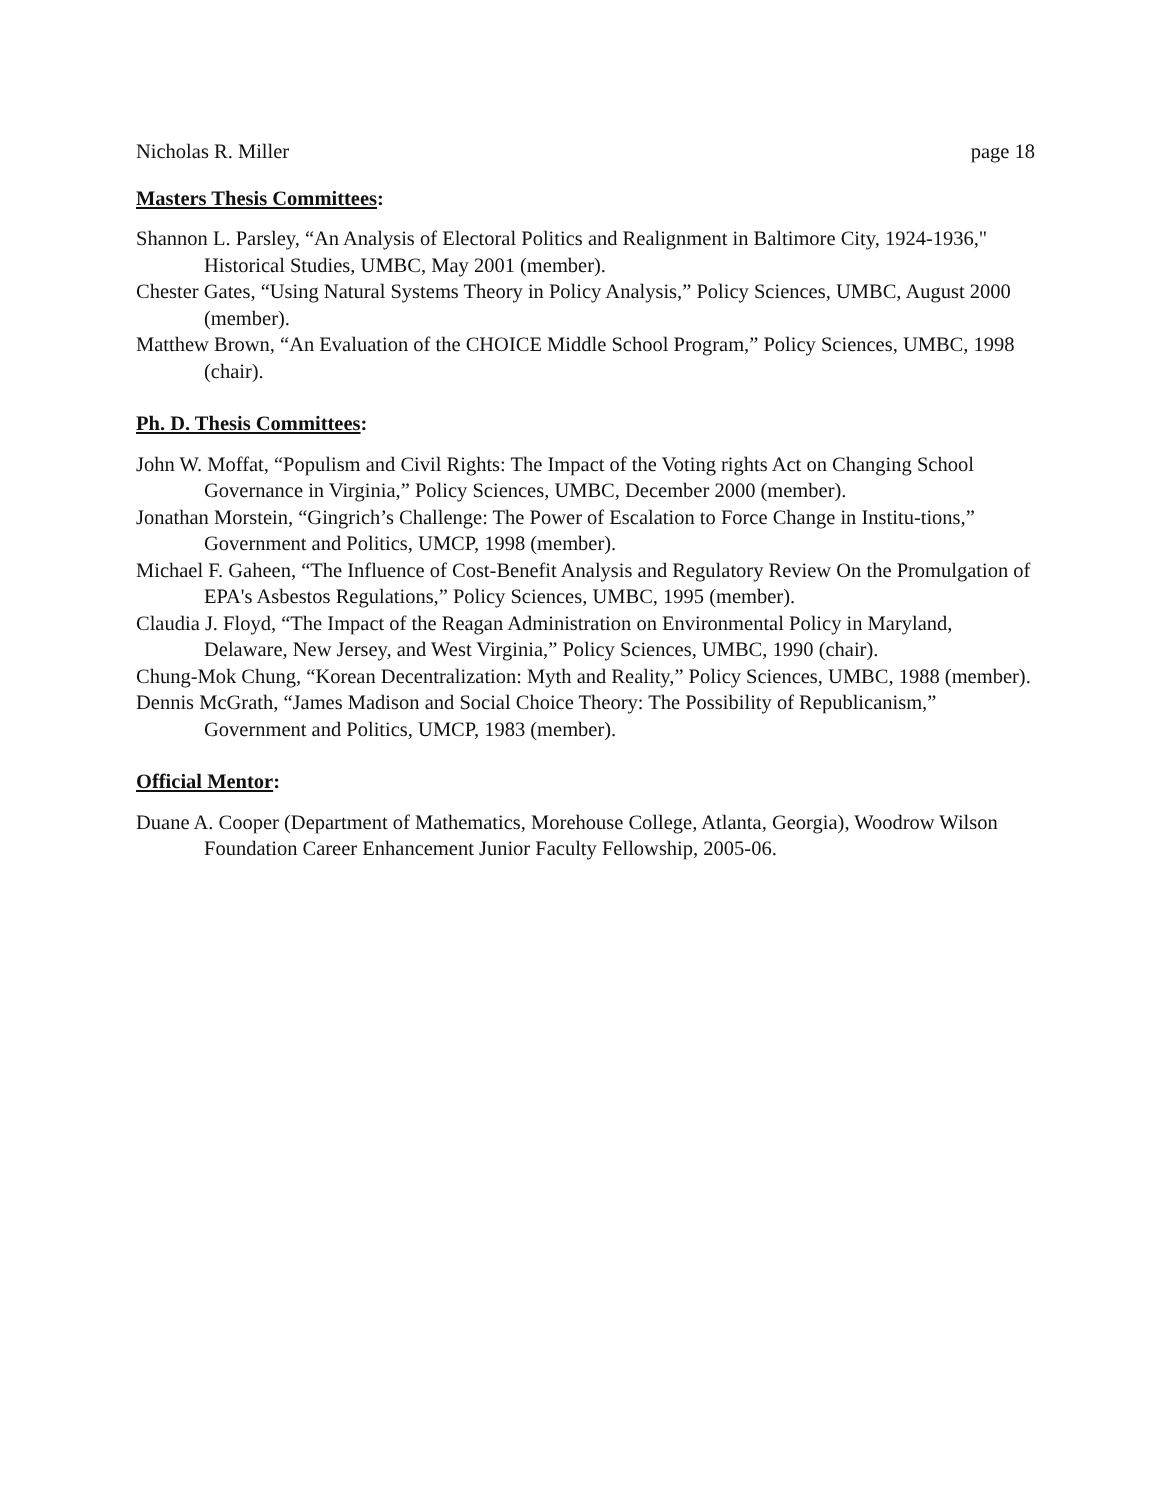Nicholas R. Miller page 18
Masters Thesis Committees:
Shannon L. Parsley, “An Analysis of Electoral Politics and Realignment in Baltimore City, 1924-1936," Historical Studies, UMBC, May 2001 (member).
Chester Gates, “Using Natural Systems Theory in Policy Analysis,” Policy Sciences, UMBC, August 2000 (member).
Matthew Brown, “An Evaluation of the CHOICE Middle School Program,” Policy Sciences, UMBC, 1998 (chair).
Ph. D. Thesis Committees:
John W. Moffat, “Populism and Civil Rights: The Impact of the Voting rights Act on Changing School Governance in Virginia,” Policy Sciences, UMBC, December 2000 (member).
Jonathan Morstein, “Gingrich’s Challenge: The Power of Escalation to Force Change in Institu-tions,” Government and Politics, UMCP, 1998 (member).
Michael F. Gaheen, “The Influence of Cost-Benefit Analysis and Regulatory Review On the Promulgation of EPA's Asbestos Regulations,” Policy Sciences, UMBC, 1995 (member).
Claudia J. Floyd, “The Impact of the Reagan Administration on Environmental Policy in Maryland, Delaware, New Jersey, and West Virginia,” Policy Sciences, UMBC, 1990 (chair).
Chung-Mok Chung, “Korean Decentralization: Myth and Reality,” Policy Sciences, UMBC, 1988 (member).
Dennis McGrath, “James Madison and Social Choice Theory: The Possibility of Republicanism,” Government and Politics, UMCP, 1983 (member).
Official Mentor:
Duane A. Cooper (Department of Mathematics, Morehouse College, Atlanta, Georgia), Woodrow Wilson Foundation Career Enhancement Junior Faculty Fellowship, 2005-06.